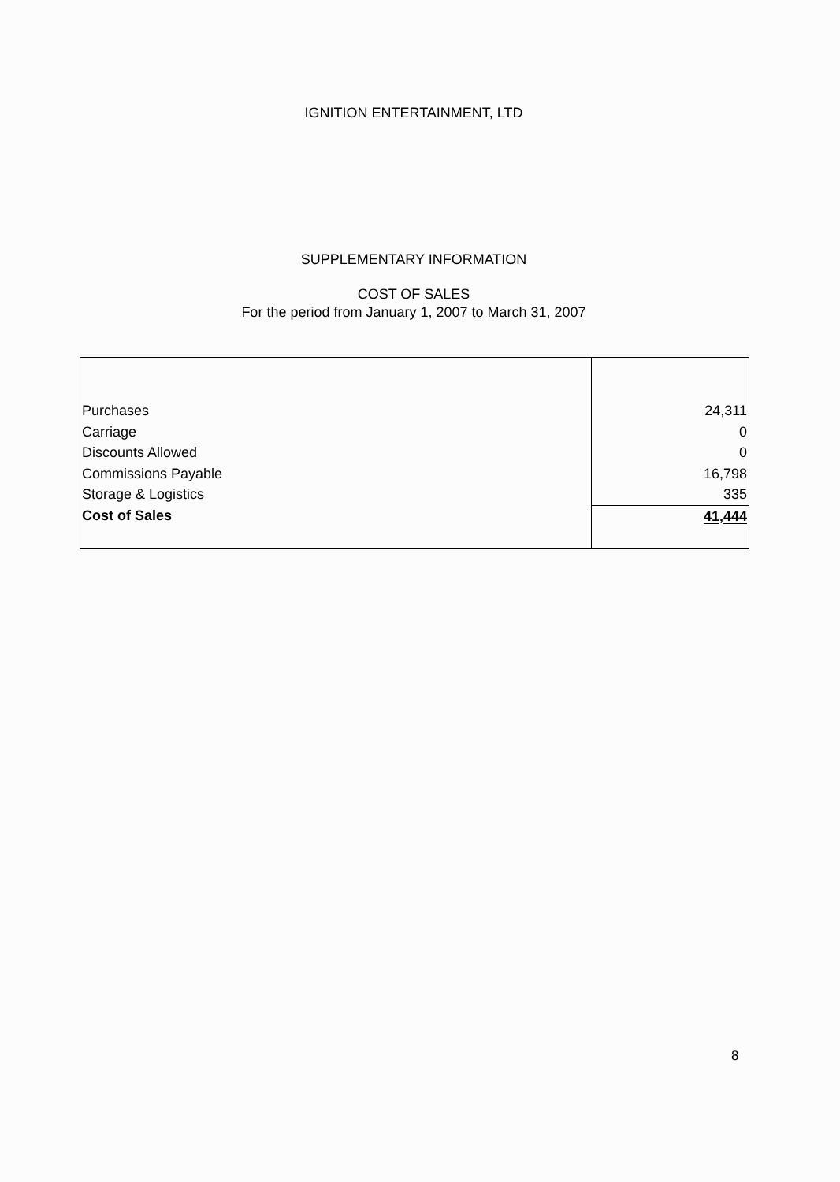IGNITION ENTERTAINMENT, LTD
SUPPLEMENTARY INFORMATION
COST OF SALES
For the period from January 1, 2007 to March 31, 2007
| Purchases | 24,311 |
| Carriage | 0 |
| Discounts Allowed | 0 |
| Commissions Payable | 16,798 |
| Storage & Logistics | 335 |
| Cost of Sales | 41,444 |
8